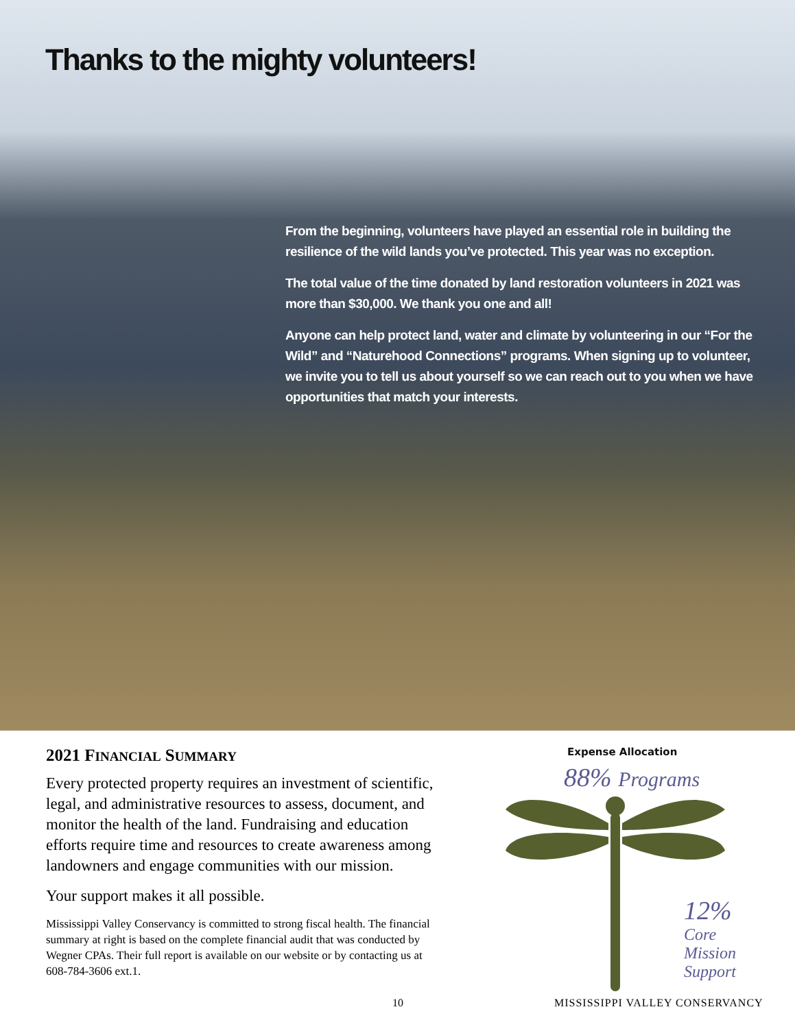Thanks to the mighty volunteers!
From the beginning, volunteers have played an essential role in building the resilience of the wild lands you’ve protected. This year was no exception.
The total value of the time donated by land restoration volunteers in 2021 was more than $30,000. We thank you one and all!
Anyone can help protect land, water and climate by volunteering in our “For the Wild” and “Naturehood Connections” programs. When signing up to volunteer, we invite you to tell us about yourself so we can reach out to you when we have opportunities that match your interests.
2021 FINANCIAL SUMMARY
Every protected property requires an investment of scientific, legal, and administrative resources to assess, document, and monitor the health of the land. Fundraising and education efforts require time and resources to create awareness among landowners and engage communities with our mission.
Your support makes it all possible.
Mississippi Valley Conservancy is committed to strong fiscal health. The financial summary at right is based on the complete financial audit that was conducted by Wegner CPAs. Their full report is available on our website or by contacting us at 608-784-3606 ext.1.
Expense Allocation
88% Programs
12%
Core
Mission
Support
10 MISSISSIPPI VALLEY CONSERVANCY